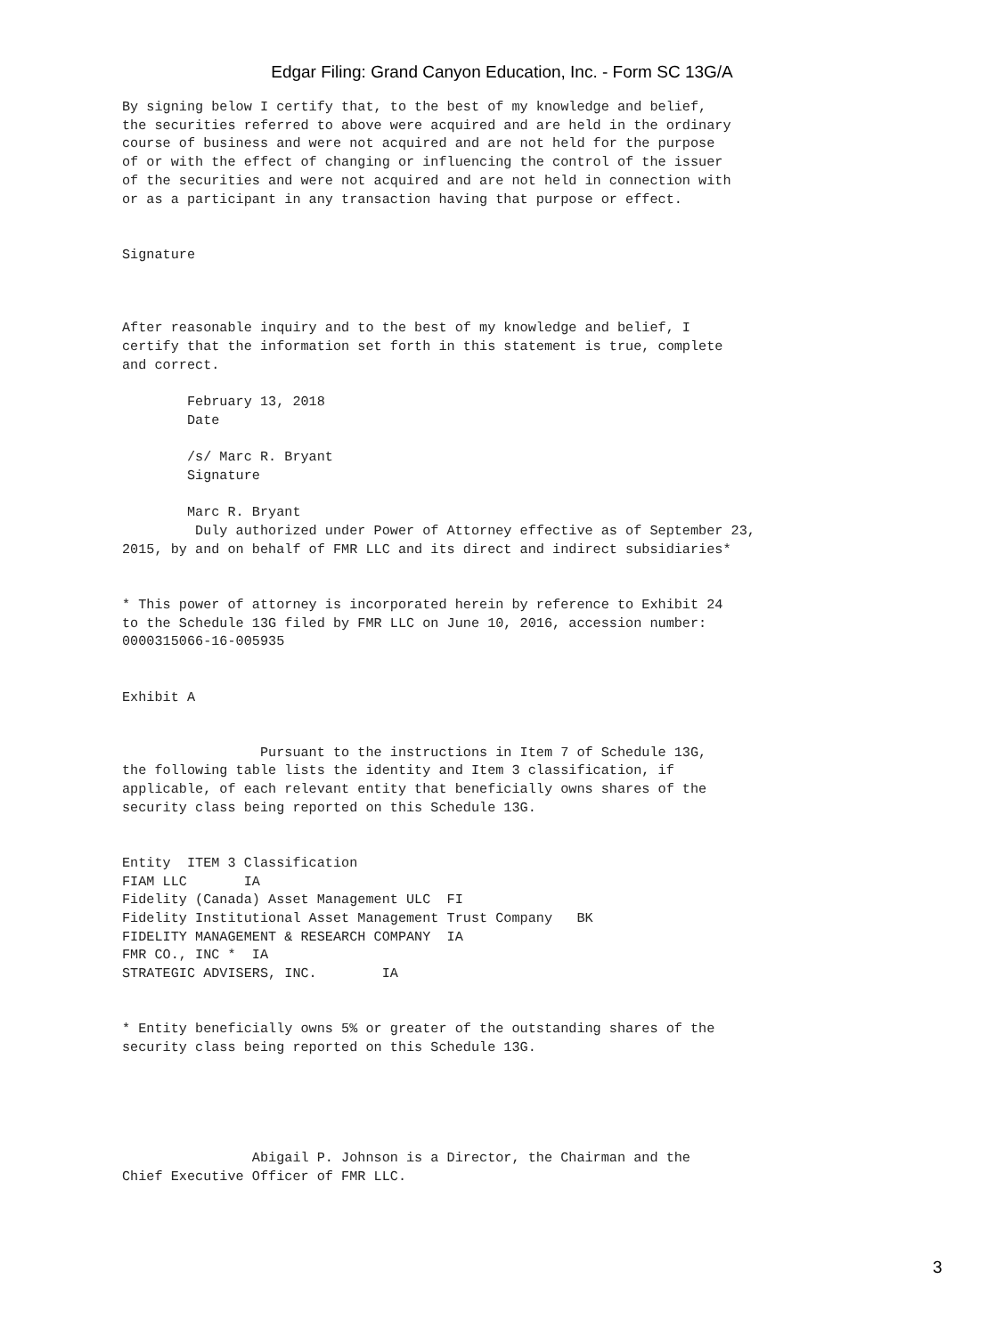Edgar Filing: Grand Canyon Education, Inc. - Form SC 13G/A
By signing below I certify that, to the best of my knowledge and belief,
the securities referred to above were acquired and are held in the ordinary
course of business and were not acquired and are not held for the purpose
of or with the effect of changing or influencing the control of the issuer
of the securities and were not acquired and are not held in connection with
or as a participant in any transaction having that purpose or effect.


Signature



After reasonable inquiry and to the best of my knowledge and belief, I
certify that the information set forth in this statement is true, complete
and correct.

        February 13, 2018
        Date

        /s/ Marc R. Bryant
        Signature

        Marc R. Bryant
         Duly authorized under Power of Attorney effective as of September 23,
2015, by and on behalf of FMR LLC and its direct and indirect subsidiaries*


* This power of attorney is incorporated herein by reference to Exhibit 24
to the Schedule 13G filed by FMR LLC on June 10, 2016, accession number:
0000315066-16-005935


Exhibit A


                 Pursuant to the instructions in Item 7 of Schedule 13G,
the following table lists the identity and Item 3 classification, if
applicable, of each relevant entity that beneficially owns shares of the
security class being reported on this Schedule 13G.


Entity  ITEM 3 Classification
FIAM LLC       IA
Fidelity (Canada) Asset Management ULC  FI
Fidelity Institutional Asset Management Trust Company   BK
FIDELITY MANAGEMENT & RESEARCH COMPANY  IA
FMR CO., INC *  IA
STRATEGIC ADVISERS, INC.        IA


* Entity beneficially owns 5% or greater of the outstanding shares of the
security class being reported on this Schedule 13G.





                Abigail P. Johnson is a Director, the Chairman and the
Chief Executive Officer of FMR LLC.
3